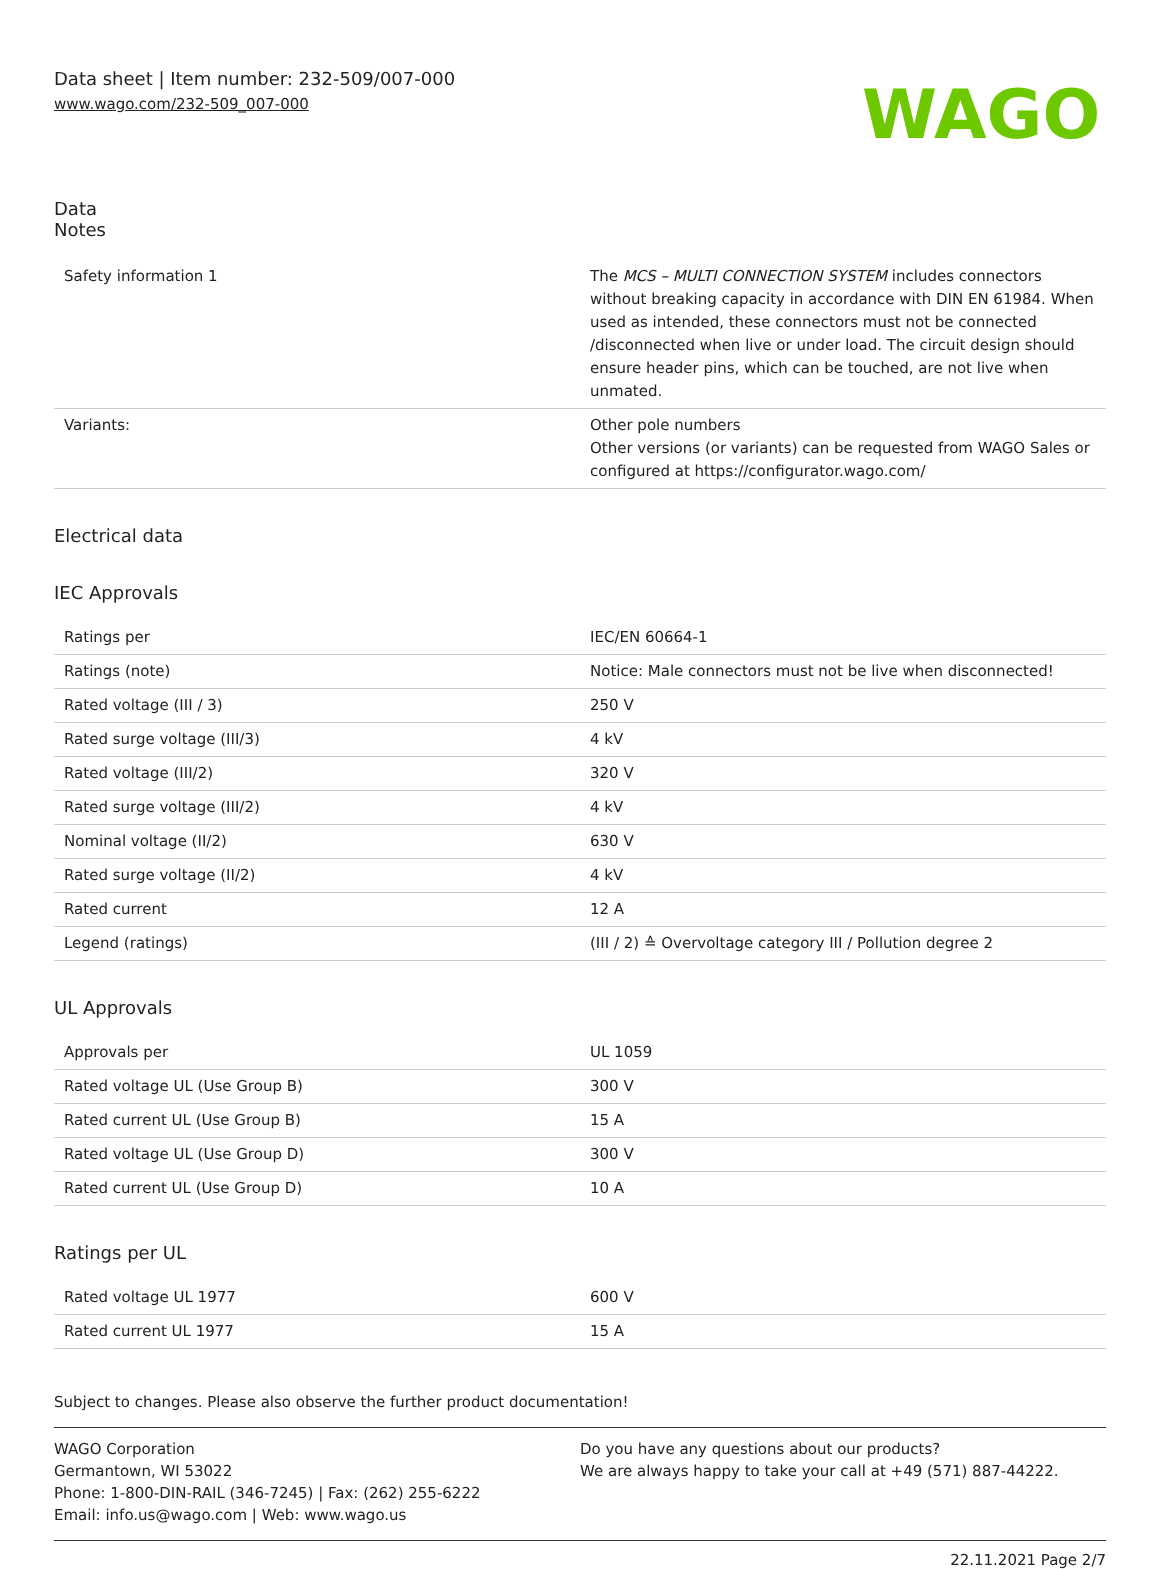Data sheet | Item number: 232-509/007-000
www.wago.com/232-509_007-000
WAGO
Data
Notes
| Safety information 1 | The MCS – MULTI CONNECTION SYSTEM includes connectors without breaking capacity in accordance with DIN EN 61984. When used as intended, these connectors must not be connected /disconnected when live or under load. The circuit design should ensure header pins, which can be touched, are not live when unmated. |
| Variants: | Other pole numbers Other versions (or variants) can be requested from WAGO Sales or configured at https://configurator.wago.com/ |
Electrical data
IEC Approvals
| Ratings per | IEC/EN 60664-1 |
| Ratings (note) | Notice: Male connectors must not be live when disconnected! |
| Rated voltage (III / 3) | 250 V |
| Rated surge voltage (III/3) | 4 kV |
| Rated voltage (III/2) | 320 V |
| Rated surge voltage (III/2) | 4 kV |
| Nominal voltage (II/2) | 630 V |
| Rated surge voltage (II/2) | 4 kV |
| Rated current | 12 A |
| Legend (ratings) | (III / 2) ≙ Overvoltage category III / Pollution degree 2 |
UL Approvals
| Approvals per | UL 1059 |
| Rated voltage UL (Use Group B) | 300 V |
| Rated current UL (Use Group B) | 15 A |
| Rated voltage UL (Use Group D) | 300 V |
| Rated current UL (Use Group D) | 10 A |
Ratings per UL
| Rated voltage UL 1977 | 600 V |
| Rated current UL 1977 | 15 A |
Subject to changes. Please also observe the further product documentation!
WAGO Corporation
Germantown, WI 53022
Phone: 1-800-DIN-RAIL (346-7245) | Fax: (262) 255-6222
Email: info.us@wago.com | Web: www.wago.us
Do you have any questions about our products?
We are always happy to take your call at +49 (571) 887-44222.
22.11.2021 Page 2/7